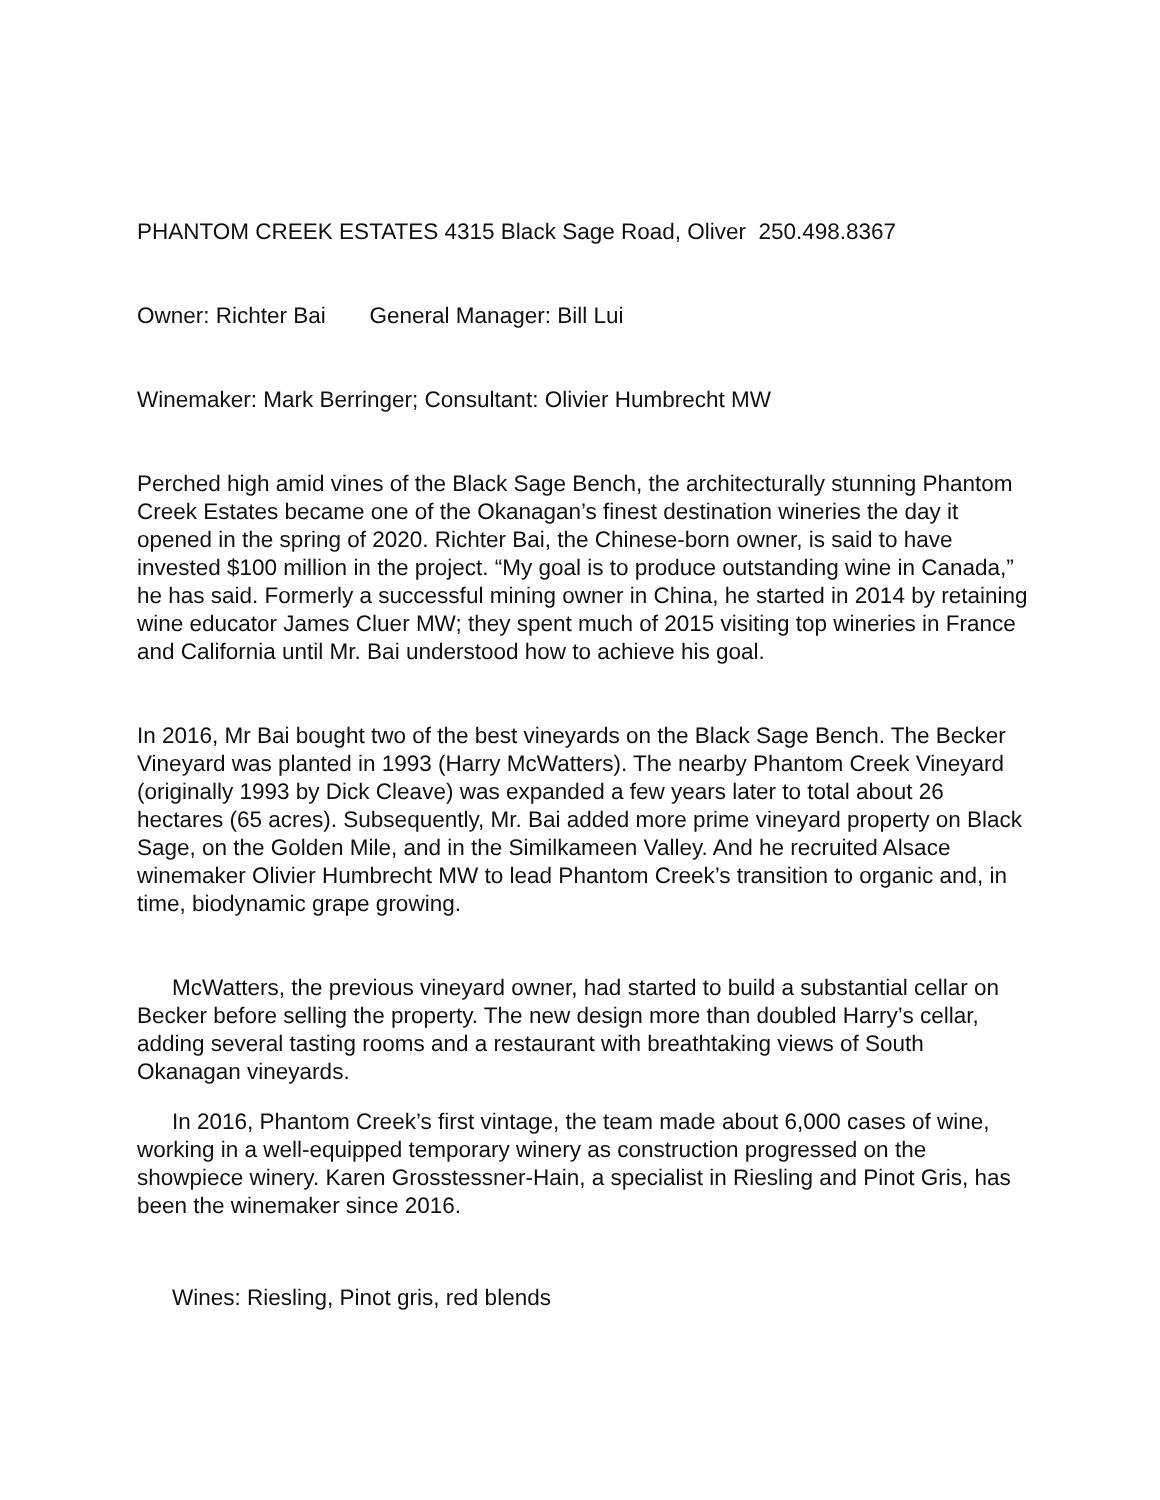PHANTOM CREEK ESTATES 4315 Black Sage Road, Oliver 250.498.8367
Owner: Richter Bai General Manager: Bill Lui
Winemaker: Mark Berringer; Consultant: Olivier Humbrecht MW
Perched high amid vines of the Black Sage Bench, the architecturally stunning Phantom Creek Estates became one of the Okanagan’s finest destination wineries the day it opened in the spring of 2020. Richter Bai, the Chinese-born owner, is said to have invested $100 million in the project. “My goal is to produce outstanding wine in Canada,” he has said. Formerly a successful mining owner in China, he started in 2014 by retaining wine educator James Cluer MW; they spent much of 2015 visiting top wineries in France and California until Mr. Bai understood how to achieve his goal.
In 2016, Mr Bai bought two of the best vineyards on the Black Sage Bench. The Becker Vineyard was planted in 1993 (Harry McWatters). The nearby Phantom Creek Vineyard (originally 1993 by Dick Cleave) was expanded a few years later to total about 26 hectares (65 acres). Subsequently, Mr. Bai added more prime vineyard property on Black Sage, on the Golden Mile, and in the Similkameen Valley. And he recruited Alsace winemaker Olivier Humbrecht MW to lead Phantom Creek’s transition to organic and, in time, biodynamic grape growing.
McWatters, the previous vineyard owner, had started to build a substantial cellar on Becker before selling the property. The new design more than doubled Harry’s cellar, adding several tasting rooms and a restaurant with breathtaking views of South Okanagan vineyards.
In 2016, Phantom Creek’s first vintage, the team made about 6,000 cases of wine, working in a well-equipped temporary winery as construction progressed on the showpiece winery. Karen Grosstessner-Hain, a specialist in Riesling and Pinot Gris, has been the winemaker since 2016.
Wines: Riesling, Pinot gris, red blends